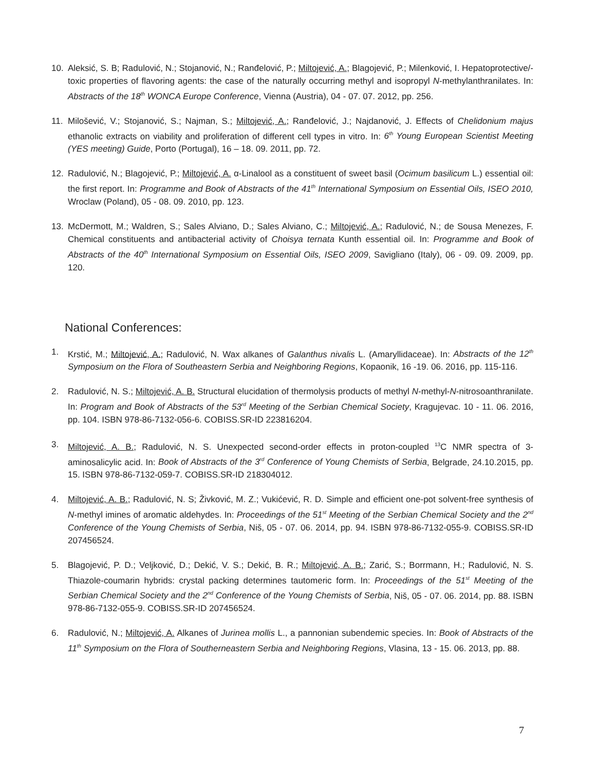10. Aleksić, S. B; Radulović, N.; Stojanović, N.; Ranđelović, P.; Miltojević, A.; Blagojević, P.; Milenković, I. Hepatoprotective/-toxic properties of flavoring agents: the case of the naturally occurring methyl and isopropyl N-methylanthranilates. In: Abstracts of the 18<sup>th</sup> WONCA Europe Conference, Vienna (Austria), 04 - 07. 07. 2012, pp. 256.
11. Milošević, V.; Stojanović, S.; Najman, S.; Miltojević, A.; Ranđelović, J.; Najdanović, J. Effects of Chelidonium majus ethanolic extracts on viability and proliferation of different cell types in vitro. In: 6<sup>th</sup> Young European Scientist Meeting (YES meeting) Guide, Porto (Portugal), 16 – 18. 09. 2011, pp. 72.
12. Radulović, N.; Blagojević, P.; Miltojević, A. α-Linalool as a constituent of sweet basil (Ocimum basilicum L.) essential oil: the first report. In: Programme and Book of Abstracts of the 41<sup>th</sup> International Symposium on Essential Oils, ISEO 2010, Wroclaw (Poland), 05 - 08. 09. 2010, pp. 123.
13. McDermott, M.; Waldren, S.; Sales Alviano, D.; Sales Alviano, C.; Miltojević, A.; Radulović, N.; de Sousa Menezes, F. Chemical constituents and antibacterial activity of Choisya ternata Kunth essential oil. In: Programme and Book of Abstracts of the 40<sup>th</sup> International Symposium on Essential Oils, ISEO 2009, Savigliano (Italy), 06 - 09. 09. 2009, pp. 120.
National Conferences:
1. Krstić, M.; Miltojević, A.; Radulović, N. Wax alkanes of Galanthus nivalis L. (Amaryllidaceae). In: Abstracts of the 12<sup>th</sup> Symposium on the Flora of Southeastern Serbia and Neighboring Regions, Kopaonik, 16 -19. 06. 2016, pp. 115-116.
2. Radulović, N. S.; Miltojević, A. B. Structural elucidation of thermolysis products of methyl N-methyl-N-nitrosoanthranilate. In: Program and Book of Abstracts of the 53<sup>rd</sup> Meeting of the Serbian Chemical Society, Kragujevac. 10 - 11. 06. 2016, pp. 104. ISBN 978-86-7132-056-6. COBISS.SR-ID 223816204.
3. Miltojević, A. B.; Radulović, N. S. Unexpected second-order effects in proton-coupled <sup>13</sup>C NMR spectra of 3-aminosalicylic acid. In: Book of Abstracts of the 3<sup>rd</sup> Conference of Young Chemists of Serbia, Belgrade, 24.10.2015, pp. 15. ISBN 978-86-7132-059-7. COBISS.SR-ID 218304012.
4. Miltojević, A. B.; Radulović, N. S; Živković, M. Z.; Vukićević, R. D. Simple and efficient one-pot solvent-free synthesis of N-methyl imines of aromatic aldehydes. In: Proceedings of the 51<sup>st</sup> Meeting of the Serbian Chemical Society and the 2<sup>nd</sup> Conference of the Young Chemists of Serbia, Niš, 05 - 07. 06. 2014, pp. 94. ISBN 978-86-7132-055-9. COBISS.SR-ID 207456524.
5. Blagojević, P. D.; Veljković, D.; Dekić, V. S.; Dekić, B. R.; Miltojević, A. B.; Zarić, S.; Borrmann, H.; Radulović, N. S. Thiazole-coumarin hybrids: crystal packing determines tautomeric form. In: Proceedings of the 51<sup>st</sup> Meeting of the Serbian Chemical Society and the 2<sup>nd</sup> Conference of the Young Chemists of Serbia, Niš, 05 - 07. 06. 2014, pp. 88. ISBN 978-86-7132-055-9. COBISS.SR-ID 207456524.
6. Radulović, N.; Miltojević, A. Alkanes of Jurinea mollis L., a pannonian subendemic species. In: Book of Abstracts of the 11<sup>th</sup> Symposium on the Flora of Southerneastern Serbia and Neighboring Regions, Vlasina, 13 - 15. 06. 2013, pp. 88.
7